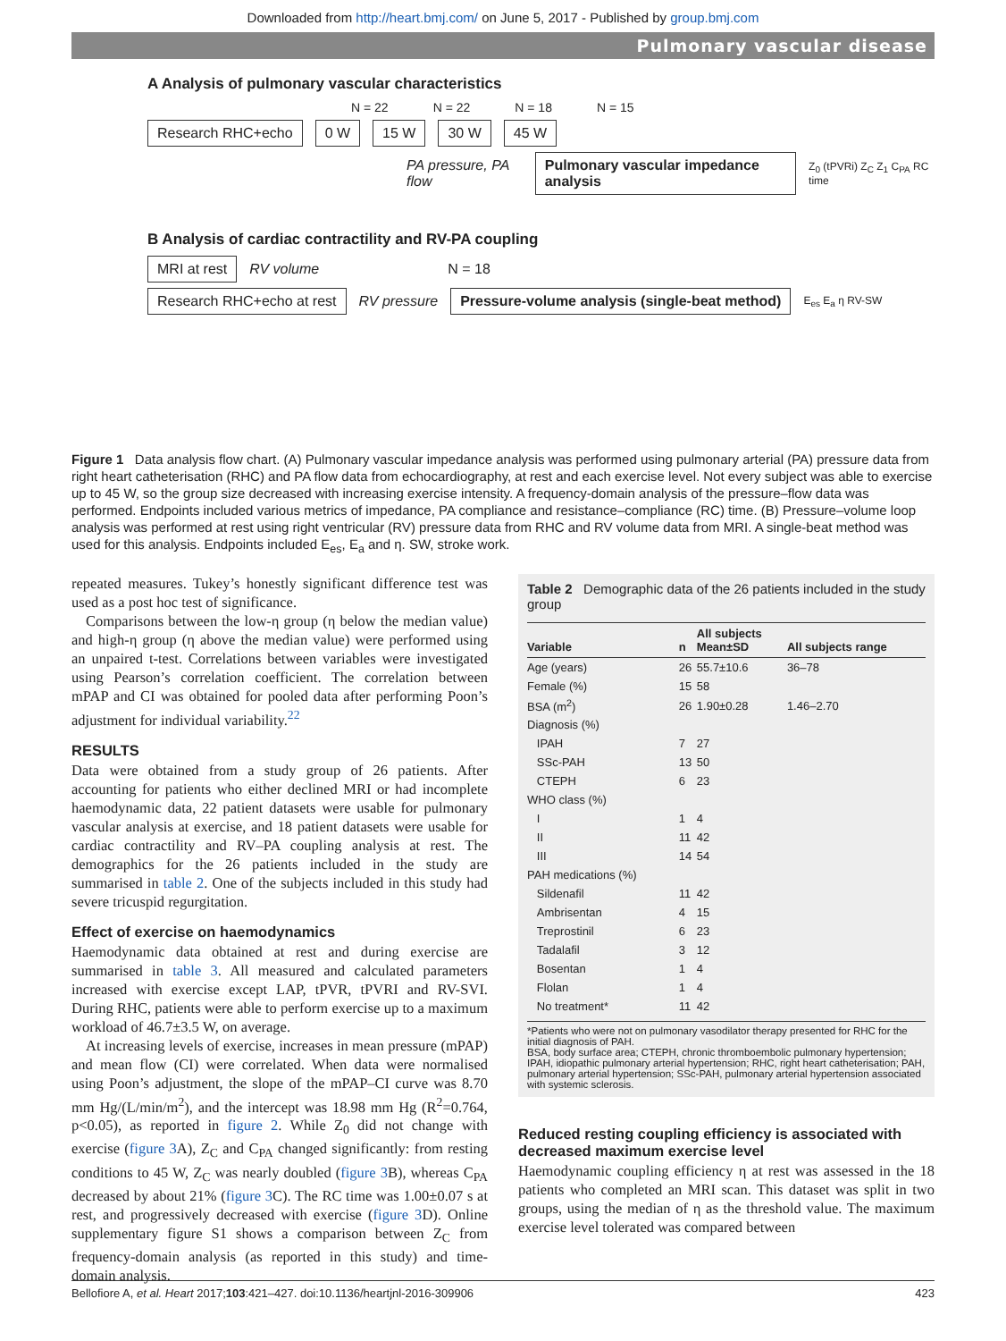Downloaded from http://heart.bmj.com/ on June 5, 2017 - Published by group.bmj.com
Pulmonary vascular disease
A Analysis of pulmonary vascular characteristics
N = 22 N = 22 N = 18 N = 15
Research RHC+echo 0 W 15 W 30 W 45 W
PA pressure, PA flow Pulmonary vascular impedance analysis Z<sub>0</sub> (tPVRi) Z<sub>C</sub> Z<sub>1</sub> C<sub>PA</sub> RC time
B Analysis of cardiac contractility and RV-PA coupling
MRI at rest RV volume N = 18
Research RHC+echo at rest RV pressure Pressure-volume analysis (single-beat method) E<sub>es</sub> E<sub>a</sub> η RV-SW
Figure 1 Data analysis flow chart. (A) Pulmonary vascular impedance analysis was performed using pulmonary arterial (PA) pressure data from right heart catheterisation (RHC) and PA flow data from echocardiography, at rest and each exercise level. Not every subject was able to exercise up to 45 W, so the group size decreased with increasing exercise intensity. A frequency-domain analysis of the pressure–flow data was performed. Endpoints included various metrics of impedance, PA compliance and resistance–compliance (RC) time. (B) Pressure–volume loop analysis was performed at rest using right ventricular (RV) pressure data from RHC and RV volume data from MRI. A single-beat method was used for this analysis. Endpoints included E<sub>es</sub>, E<sub>a</sub> and η. SW, stroke work.
repeated measures. Tukey’s honestly significant difference test was used as a post hoc test of significance.
Comparisons between the low-η group (η below the median value) and high-η group (η above the median value) were performed using an unpaired t-test. Correlations between variables were investigated using Pearson’s correlation coefficient. The correlation between mPAP and CI was obtained for pooled data after performing Poon’s adjustment for individual variability.<sup>22</sup>
RESULTS
Data were obtained from a study group of 26 patients. After accounting for patients who either declined MRI or had incomplete haemodynamic data, 22 patient datasets were usable for pulmonary vascular analysis at exercise, and 18 patient datasets were usable for cardiac contractility and RV–PA coupling analysis at rest. The demographics for the 26 patients included in the study are summarised in table 2. One of the subjects included in this study had severe tricuspid regurgitation.
Effect of exercise on haemodynamics
Haemodynamic data obtained at rest and during exercise are summarised in table 3. All measured and calculated parameters increased with exercise except LAP, tPVR, tPVRI and RV-SVI. During RHC, patients were able to perform exercise up to a maximum workload of 46.7±3.5 W, on average.
At increasing levels of exercise, increases in mean pressure (mPAP) and mean flow (CI) were correlated. When data were normalised using Poon’s adjustment, the slope of the mPAP–CI curve was 8.70 mm Hg/(L/min/m<sup>2</sup>), and the intercept was 18.98 mm Hg (R<sup>2</sup>=0.764, p<0.05), as reported in figure 2. While Z<sub>0</sub> did not change with exercise (figure 3 A), Z<sub>C</sub> and C<sub>PA</sub> changed significantly: from resting conditions to 45 W, Z<sub>C</sub> was nearly doubled (figure 3 B), whereas C<sub>PA</sub> decreased by about 21% (figure 3 C). The RC time was 1.00±0.07 s at rest, and progressively decreased with exercise (figure 3 D). Online supplementary figure S1 shows a comparison between Z<sub>C</sub> from frequency-domain analysis (as reported in this study) and time-domain analysis.
Table 2 Demographic data of the 26 patients included in the study group
| Variable | n | All subjects Mean±SD | All subjects range |
| --- | --- | --- | --- |
| Age (years) | 26 | 55.7±10.6 | 36–78 |
| Female (%) | 15 | 58 | |
| BSA (m<sup>2</sup>) | 26 | 1.90±0.28 | 1.46–2.70 |
| Diagnosis (%) | | | |
| IPAH | 7 | 27 | |
| SSc-PAH | 13 | 50 | |
| CTEPH | 6 | 23 | |
| WHO class (%) | | | |
| I | 1 | 4 | |
| II | 11 | 42 | |
| III | 14 | 54 | |
| PAH medications (%) | | | |
| Sildenafil | 11 | 42 | |
| Ambrisentan | 4 | 15 | |
| Treprostinil | 6 | 23 | |
| Tadalafil | 3 | 12 | |
| Bosentan | 1 | 4 | |
| Flolan | 1 | 4 | |
| No treatment* | 11 | 42 | |
*Patients who were not on pulmonary vasodilator therapy presented for RHC for the initial diagnosis of PAH.
BSA, body surface area; CTEPH, chronic thromboembolic pulmonary hypertension; IPAH, idiopathic pulmonary arterial hypertension; RHC, right heart catheterisation; PAH, pulmonary arterial hypertension; SSc-PAH, pulmonary arterial hypertension associated with systemic sclerosis.
Reduced resting coupling efficiency is associated with decreased maximum exercise level
Haemodynamic coupling efficiency η at rest was assessed in the 18 patients who completed an MRI scan. This dataset was split in two groups, using the median of η as the threshold value. The maximum exercise level tolerated was compared between
Bellofiore A, et al. Heart 2017;103:421–427. doi:10.1136/heartjnl-2016-309906 423